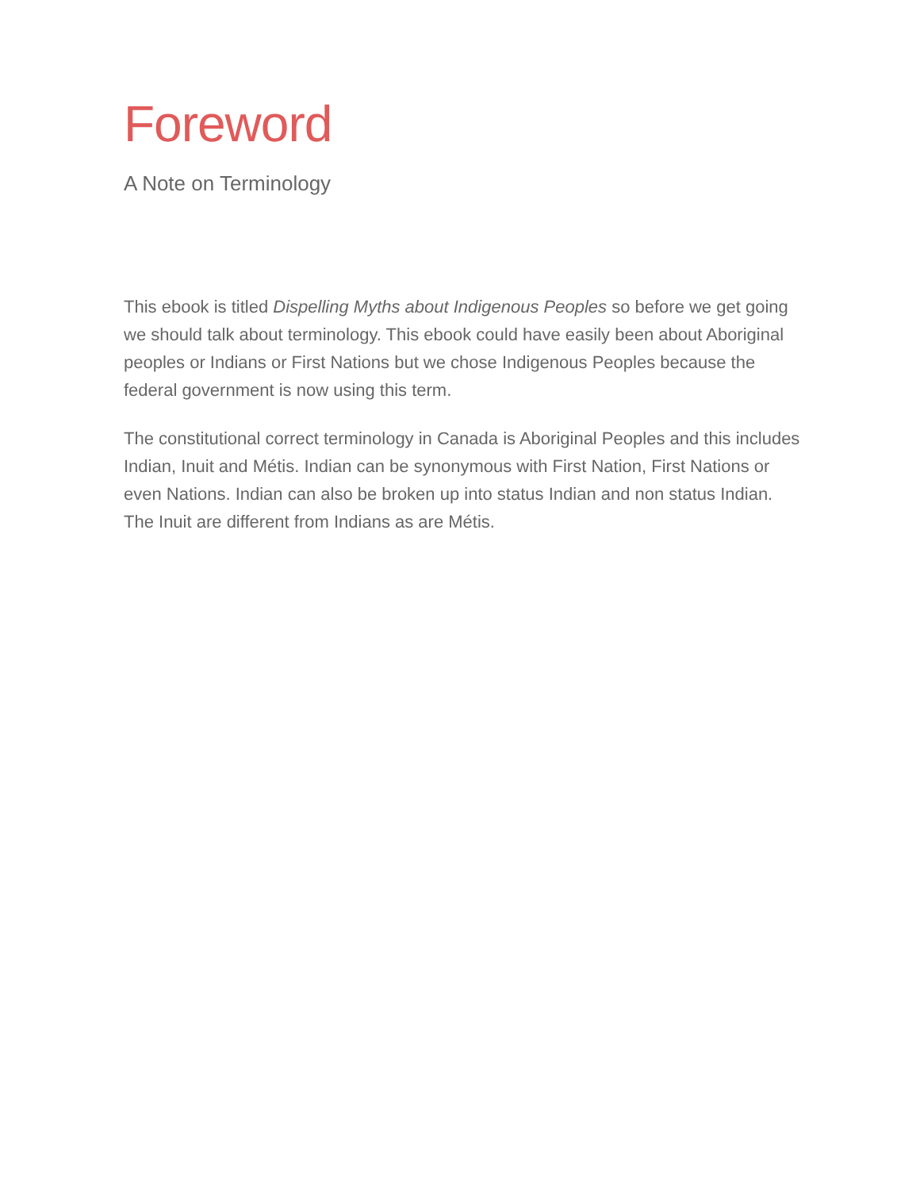Foreword
A Note on Terminology
This ebook is titled Dispelling Myths about Indigenous Peoples so before we get going we should talk about terminology. This ebook could have easily been about Aboriginal peoples or Indians or First Nations but we chose Indigenous Peoples because the federal government is now using this term.
The constitutional correct terminology in Canada is Aboriginal Peoples and this includes Indian, Inuit and Métis. Indian can be synonymous with First Nation, First Nations or even Nations. Indian can also be broken up into status Indian and non status Indian. The Inuit are different from Indians as are Métis.